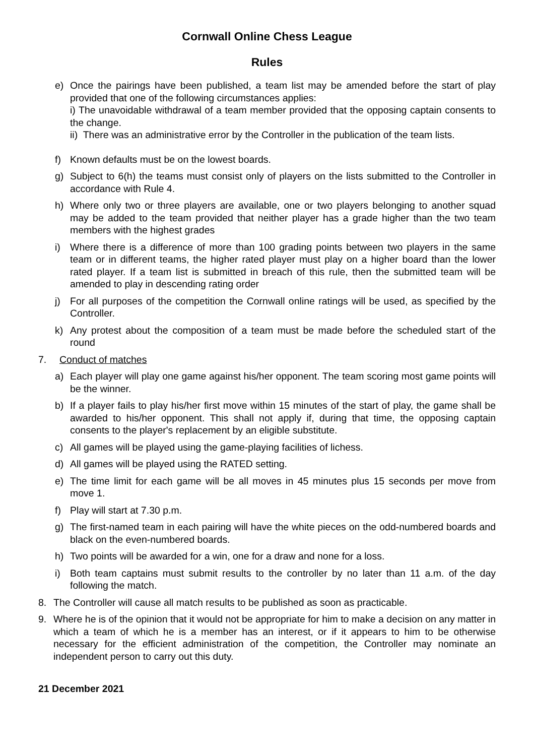Cornwall Online Chess League
Rules
e) Once the pairings have been published, a team list may be amended before the start of play provided that one of the following circumstances applies:
i) The unavoidable withdrawal of a team member provided that the opposing captain consents to the change.
ii) There was an administrative error by the Controller in the publication of the team lists.
f) Known defaults must be on the lowest boards.
g) Subject to 6(h) the teams must consist only of players on the lists submitted to the Controller in accordance with Rule 4.
h) Where only two or three players are available, one or two players belonging to another squad may be added to the team provided that neither player has a grade higher than the two team members with the highest grades
i) Where there is a difference of more than 100 grading points between two players in the same team or in different teams, the higher rated player must play on a higher board than the lower rated player. If a team list is submitted in breach of this rule, then the submitted team will be amended to play in descending rating order
j) For all purposes of the competition the Cornwall online ratings will be used, as specified by the Controller.
k) Any protest about the composition of a team must be made before the scheduled start of the round
7. Conduct of matches
a) Each player will play one game against his/her opponent. The team scoring most game points will be the winner.
b) If a player fails to play his/her first move within 15 minutes of the start of play, the game shall be awarded to his/her opponent. This shall not apply if, during that time, the opposing captain consents to the player's replacement by an eligible substitute.
c) All games will be played using the game-playing facilities of lichess.
d) All games will be played using the RATED setting.
e) The time limit for each game will be all moves in 45 minutes plus 15 seconds per move from move 1.
f) Play will start at 7.30 p.m.
g) The first-named team in each pairing will have the white pieces on the odd-numbered boards and black on the even-numbered boards.
h) Two points will be awarded for a win, one for a draw and none for a loss.
i) Both team captains must submit results to the controller by no later than 11 a.m. of the day following the match.
8. The Controller will cause all match results to be published as soon as practicable.
9. Where he is of the opinion that it would not be appropriate for him to make a decision on any matter in which a team of which he is a member has an interest, or if it appears to him to be otherwise necessary for the efficient administration of the competition, the Controller may nominate an independent person to carry out this duty.
21 December 2021